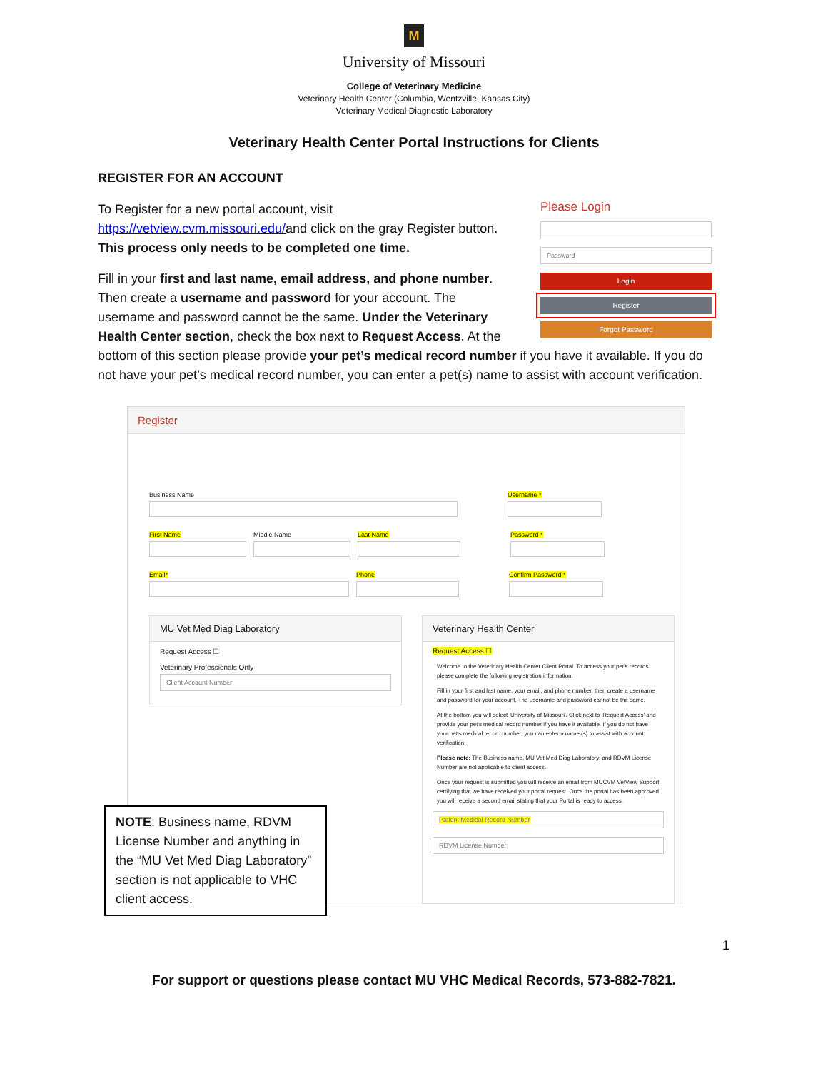M
University of Missouri
College of Veterinary Medicine
Veterinary Health Center (Columbia, Wentzville, Kansas City)
Veterinary Medical Diagnostic Laboratory
Veterinary Health Center Portal Instructions for Clients
REGISTER FOR AN ACCOUNT
Please Login
Password
Login
Register
Forgot Password
To Register for a new portal account, visit https://vetview.cvm.missouri.edu/and click on the gray Register button. This process only needs to be completed one time.
Fill in your first and last name, email address, and phone number. Then create a username and password for your account. The username and password cannot be the same. Under the Veterinary Health Center section, check the box next to Request Access. At the bottom of this section please provide your pet’s medical record number if you have it available. If you do not have your pet’s medical record number, you can enter a pet(s) name to assist with account verification.
Register
Business Name Username *
First Name Middle Name Last Name Password *
Email* Phone Confirm Password *
MU Vet Med Diag Laboratory
Request Access ☐
Veterinary Professionals Only
Client Account Number
Veterinary Health Center
Request Access ☐
Welcome to the Veterinary Health Center Client Portal. To access your pet's records please complete the following registration information.
Fill in your first and last name, your email, and phone number, then create a username and password for your account. The username and password cannot be the same.
At the bottom you will select 'University of Missouri'. Click next to 'Request Access' and provide your pet's medical record number if you have it available. If you do not have your pet's medical record number, you can enter a name (s) to assist with account verification.
Please note: The Business name, MU Vet Med Diag Laboratory, and RDVM License Number are not applicable to client access.
Once your request is submitted you will receive an email from MUCVM VetView Support certifying that we have received your portal request. Once the portal has been approved you will receive a second email stating that your Portal is ready to access.
Patient Medical Record Number
RDVM License Number
NOTE: Business name, RDVM License Number and anything in the “MU Vet Med Diag Laboratory” section is not applicable to VHC client access.
1
For support or questions please contact MU VHC Medical Records, 573-882-7821.